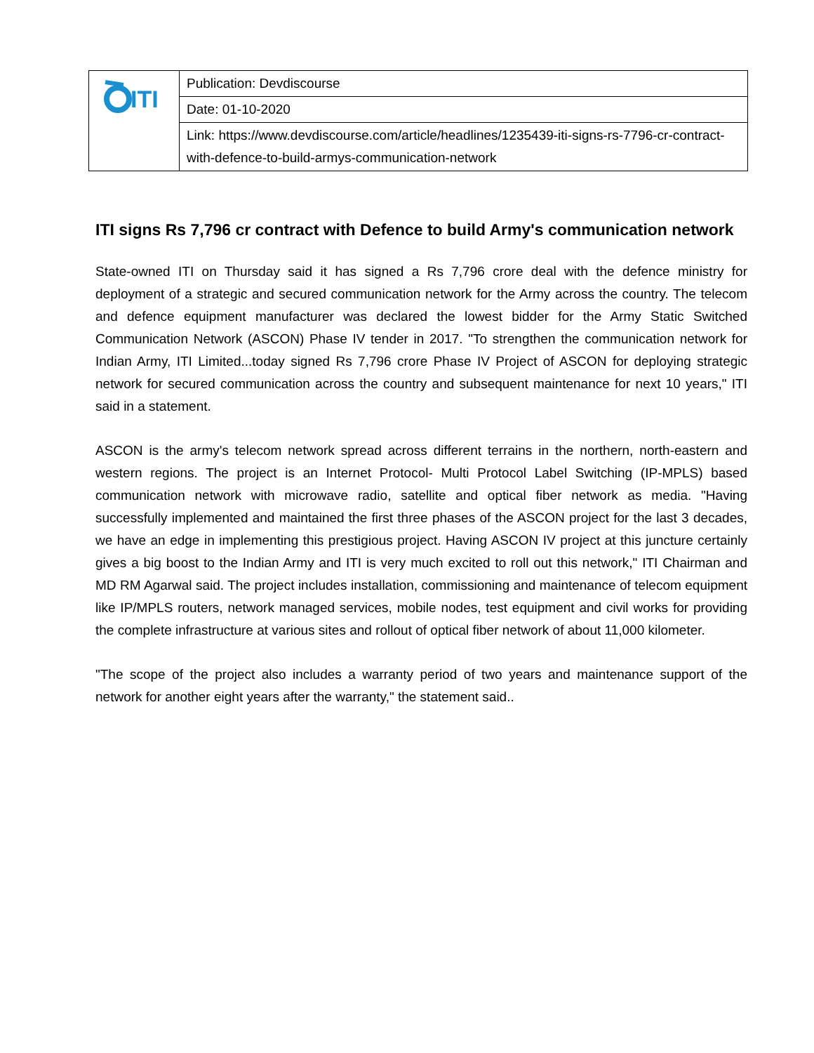| ITI | Publication: Devdiscourse |
| | Date: 01-10-2020 |
| | Link: https://www.devdiscourse.com/article/headlines/1235439-iti-signs-rs-7796-cr-contract-with-defence-to-build-armys-communication-network |
ITI signs Rs 7,796 cr contract with Defence to build Army's communication network
State-owned ITI on Thursday said it has signed a Rs 7,796 crore deal with the defence ministry for deployment of a strategic and secured communication network for the Army across the country. The telecom and defence equipment manufacturer was declared the lowest bidder for the Army Static Switched Communication Network (ASCON) Phase IV tender in 2017. "To strengthen the communication network for Indian Army, ITI Limited...today signed Rs 7,796 crore Phase IV Project of ASCON for deploying strategic network for secured communication across the country and subsequent maintenance for next 10 years," ITI said in a statement.
ASCON is the army's telecom network spread across different terrains in the northern, north-eastern and western regions. The project is an Internet Protocol- Multi Protocol Label Switching (IP-MPLS) based communication network with microwave radio, satellite and optical fiber network as media. "Having successfully implemented and maintained the first three phases of the ASCON project for the last 3 decades, we have an edge in implementing this prestigious project. Having ASCON IV project at this juncture certainly gives a big boost to the Indian Army and ITI is very much excited to roll out this network," ITI Chairman and MD RM Agarwal said. The project includes installation, commissioning and maintenance of telecom equipment like IP/MPLS routers, network managed services, mobile nodes, test equipment and civil works for providing the complete infrastructure at various sites and rollout of optical fiber network of about 11,000 kilometer.
"The scope of the project also includes a warranty period of two years and maintenance support of the network for another eight years after the warranty," the statement said..